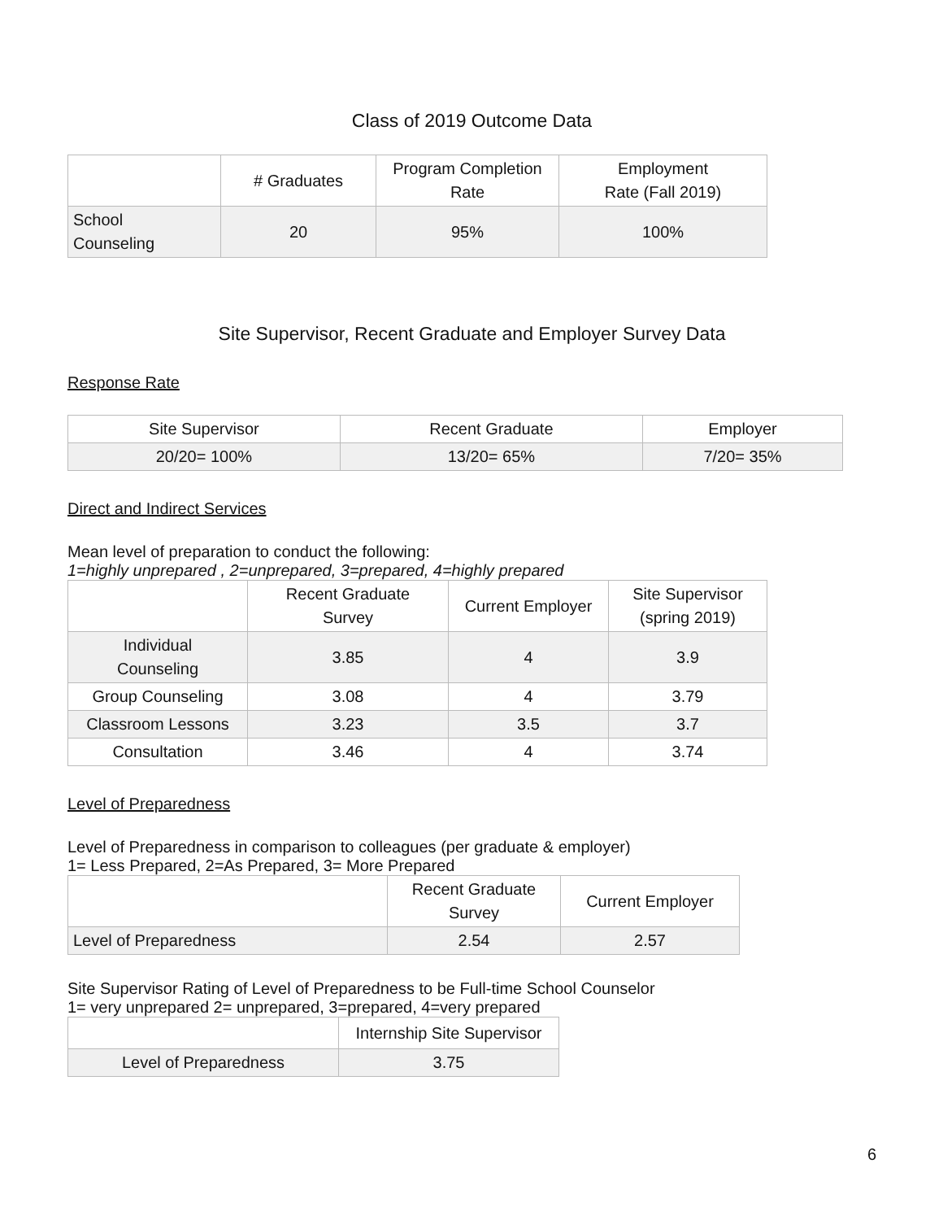Class of 2019 Outcome Data
| | # Graduates | Program Completion Rate | Employment Rate (Fall 2019) |
| --- | --- | --- | --- |
| School Counseling | 20 | 95% | 100% |
Site Supervisor, Recent Graduate and Employer Survey Data
Response Rate
| Site Supervisor | Recent Graduate | Employer |
| --- | --- | --- |
| 20/20= 100% | 13/20= 65% | 7/20= 35% |
Direct and Indirect Services
Mean level of preparation to conduct the following:
1=highly unprepared , 2=unprepared, 3=prepared, 4=highly prepared
| | Recent Graduate Survey | Current Employer | Site Supervisor (spring 2019) |
| --- | --- | --- | --- |
| Individual Counseling | 3.85 | 4 | 3.9 |
| Group Counseling | 3.08 | 4 | 3.79 |
| Classroom Lessons | 3.23 | 3.5 | 3.7 |
| Consultation | 3.46 | 4 | 3.74 |
Level of Preparedness
Level of Preparedness in comparison to colleagues (per graduate & employer)
1= Less Prepared, 2=As Prepared, 3= More Prepared
| | Recent Graduate Survey | Current Employer |
| --- | --- | --- |
| Level of Preparedness | 2.54 | 2.57 |
Site Supervisor Rating of Level of Preparedness to be Full-time School Counselor
1= very unprepared 2= unprepared, 3=prepared, 4=very prepared
| | Internship Site Supervisor |
| --- | --- |
| Level of Preparedness | 3.75 |
6